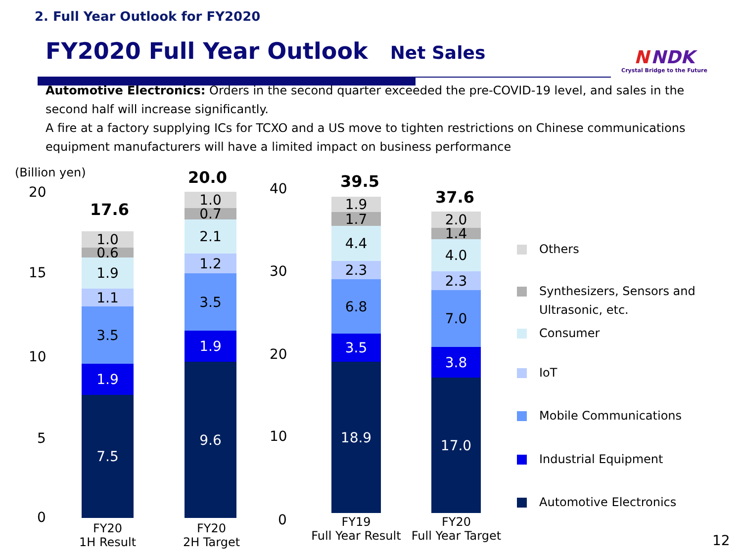2. Full Year Outlook for FY2020
FY2020 Full Year Outlook
Net Sales
N NDK
Crystal Bridge to the Future
Automotive Electronics: Orders in the second quarter exceeded the pre-COVID-19 level, and sales in the second half will increase significantly.
A fire at a factory supplying ICs for TCXO and a US move to tighten restrictions on Chinese communications equipment manufacturers will have a limited impact on business performance
(Billion yen)
20
15
10
5
0
40
30
20
10
0
17.6
1.0
0.6
1.9
1.1
3.5
1.9
7.5
20.0
1.0
0.7
2.1
1.2
3.5
1.9
9.6
FY20
1H Result
FY20
2H Target
39.5
1.9
1.7
4.4
2.3
6.8
3.5
18.9
37.6
2.0
1.4
4.0
2.3
7.0
3.8
17.0
FY19
Full Year Result
FY20
Full Year Target
Others
Synthesizers, Sensors and
Ultrasonic, etc.
Consumer
IoT
Mobile Communications
Industrial Equipment
Automotive Electronics
12